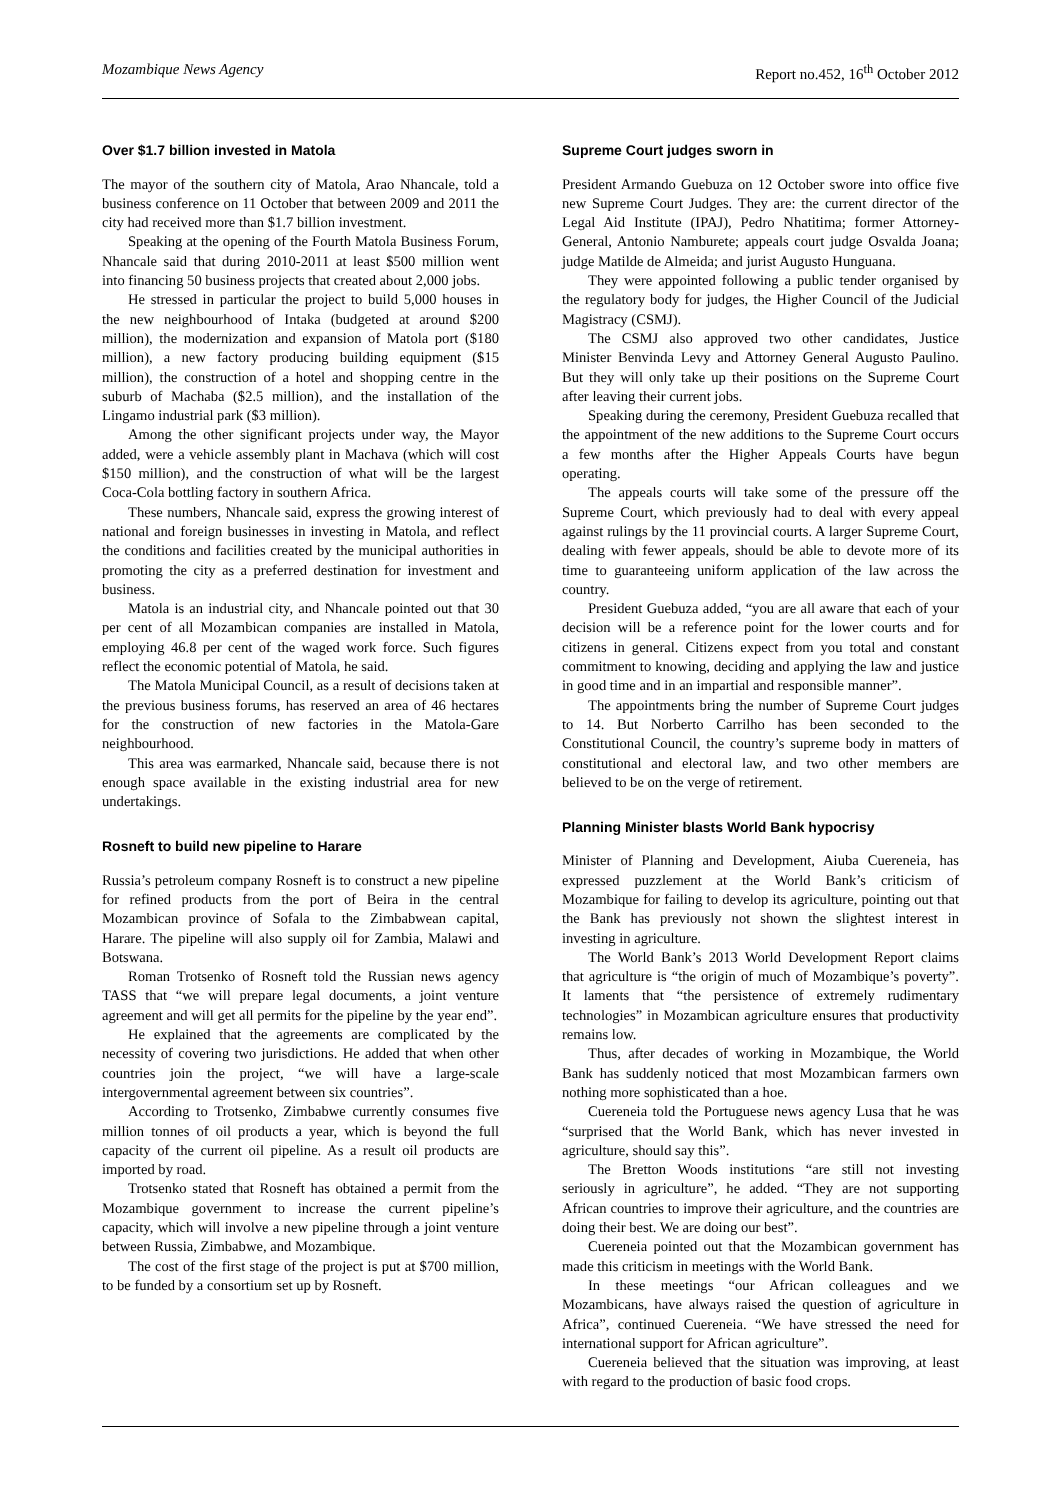Mozambique News Agency Report no.452, 16<sup>th</sup> October 2012
Over $1.7 billion invested in Matola
The mayor of the southern city of Matola, Arao Nhancale, told a business conference on 11 October that between 2009 and 2011 the city had received more than $1.7 billion investment.
Speaking at the opening of the Fourth Matola Business Forum, Nhancale said that during 2010-2011 at least $500 million went into financing 50 business projects that created about 2,000 jobs.
He stressed in particular the project to build 5,000 houses in the new neighbourhood of Intaka (budgeted at around $200 million), the modernization and expansion of Matola port ($180 million), a new factory producing building equipment ($15 million), the construction of a hotel and shopping centre in the suburb of Machaba ($2.5 million), and the installation of the Lingamo industrial park ($3 million).
Among the other significant projects under way, the Mayor added, were a vehicle assembly plant in Machava (which will cost $150 million), and the construction of what will be the largest Coca-Cola bottling factory in southern Africa.
These numbers, Nhancale said, express the growing interest of national and foreign businesses in investing in Matola, and reflect the conditions and facilities created by the municipal authorities in promoting the city as a preferred destination for investment and business.
Matola is an industrial city, and Nhancale pointed out that 30 per cent of all Mozambican companies are installed in Matola, employing 46.8 per cent of the waged work force. Such figures reflect the economic potential of Matola, he said.
The Matola Municipal Council, as a result of decisions taken at the previous business forums, has reserved an area of 46 hectares for the construction of new factories in the Matola-Gare neighbourhood.
This area was earmarked, Nhancale said, because there is not enough space available in the existing industrial area for new undertakings.
Rosneft to build new pipeline to Harare
Russia’s petroleum company Rosneft is to construct a new pipeline for refined products from the port of Beira in the central Mozambican province of Sofala to the Zimbabwean capital, Harare. The pipeline will also supply oil for Zambia, Malawi and Botswana.
Roman Trotsenko of Rosneft told the Russian news agency TASS that “we will prepare legal documents, a joint venture agreement and will get all permits for the pipeline by the year end”.
He explained that the agreements are complicated by the necessity of covering two jurisdictions. He added that when other countries join the project, “we will have a large-scale intergovernmental agreement between six countries”.
According to Trotsenko, Zimbabwe currently consumes five million tonnes of oil products a year, which is beyond the full capacity of the current oil pipeline. As a result oil products are imported by road.
Trotsenko stated that Rosneft has obtained a permit from the Mozambique government to increase the current pipeline’s capacity, which will involve a new pipeline through a joint venture between Russia, Zimbabwe, and Mozambique.
The cost of the first stage of the project is put at $700 million, to be funded by a consortium set up by Rosneft.
Supreme Court judges sworn in
President Armando Guebuza on 12 October swore into office five new Supreme Court Judges. They are: the current director of the Legal Aid Institute (IPAJ), Pedro Nhatitima; former Attorney-General, Antonio Namburete; appeals court judge Osvalda Joana; judge Matilde de Almeida; and jurist Augusto Hunguana.
They were appointed following a public tender organised by the regulatory body for judges, the Higher Council of the Judicial Magistracy (CSMJ).
The CSMJ also approved two other candidates, Justice Minister Benvinda Levy and Attorney General Augusto Paulino. But they will only take up their positions on the Supreme Court after leaving their current jobs.
Speaking during the ceremony, President Guebuza recalled that the appointment of the new additions to the Supreme Court occurs a few months after the Higher Appeals Courts have begun operating.
The appeals courts will take some of the pressure off the Supreme Court, which previously had to deal with every appeal against rulings by the 11 provincial courts. A larger Supreme Court, dealing with fewer appeals, should be able to devote more of its time to guaranteeing uniform application of the law across the country.
President Guebuza added, “you are all aware that each of your decision will be a reference point for the lower courts and for citizens in general. Citizens expect from you total and constant commitment to knowing, deciding and applying the law and justice in good time and in an impartial and responsible manner”.
The appointments bring the number of Supreme Court judges to 14. But Norberto Carrilho has been seconded to the Constitutional Council, the country’s supreme body in matters of constitutional and electoral law, and two other members are believed to be on the verge of retirement.
Planning Minister blasts World Bank hypocrisy
Minister of Planning and Development, Aiuba Cuereneia, has expressed puzzlement at the World Bank’s criticism of Mozambique for failing to develop its agriculture, pointing out that the Bank has previously not shown the slightest interest in investing in agriculture.
The World Bank’s 2013 World Development Report claims that agriculture is “the origin of much of Mozambique’s poverty”. It laments that “the persistence of extremely rudimentary technologies” in Mozambican agriculture ensures that productivity remains low.
Thus, after decades of working in Mozambique, the World Bank has suddenly noticed that most Mozambican farmers own nothing more sophisticated than a hoe.
Cuereneia told the Portuguese news agency Lusa that he was “surprised that the World Bank, which has never invested in agriculture, should say this”.
The Bretton Woods institutions “are still not investing seriously in agriculture”, he added. “They are not supporting African countries to improve their agriculture, and the countries are doing their best. We are doing our best”.
Cuereneia pointed out that the Mozambican government has made this criticism in meetings with the World Bank.
In these meetings “our African colleagues and we Mozambicans, have always raised the question of agriculture in Africa”, continued Cuereneia. “We have stressed the need for international support for African agriculture”.
Cuereneia believed that the situation was improving, at least with regard to the production of basic food crops.